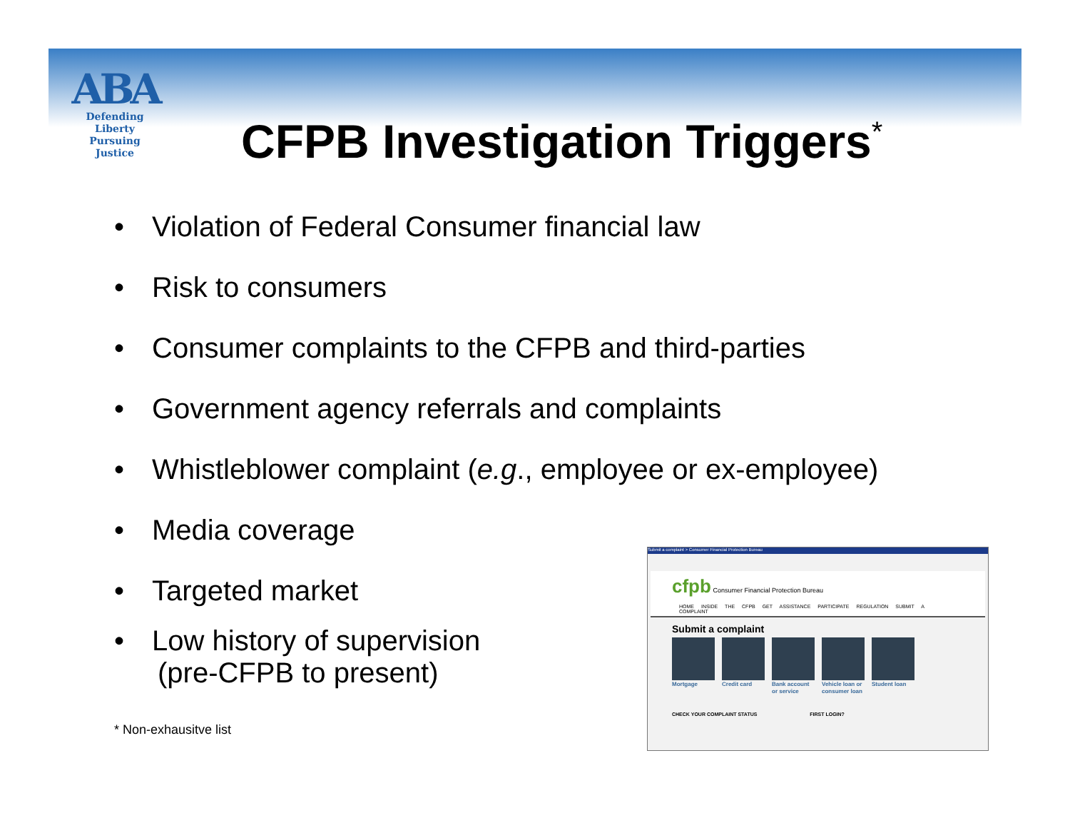ABA
Defending Liberty
Pursuing Justice
CFPB Investigation Triggers<sup>*</sup>
• Violation of Federal Consumer financial law
• Risk to consumers
• Consumer complaints to the CFPB and third-parties
• Government agency referrals and complaints
• Whistleblower complaint (e.g., employee or ex-employee)
• Media coverage
• Targeted market
• Low history of supervision
(pre-CFPB to present)
* Non-exhausitve list
Submit a complaint > Consumer Financial Protection Bureau
cfpb Consumer Financial Protection Bureau
HOME INSIDE THE CFPB GET ASSISTANCE PARTICIPATE REGULATION SUBMIT A COMPLAINT
Submit a complaint
Mortgage Credit card Bank account or service
Vehicle loan or consumer loan
Student loan
CHECK YOUR COMPLAINT STATUS FIRST LOGIN?